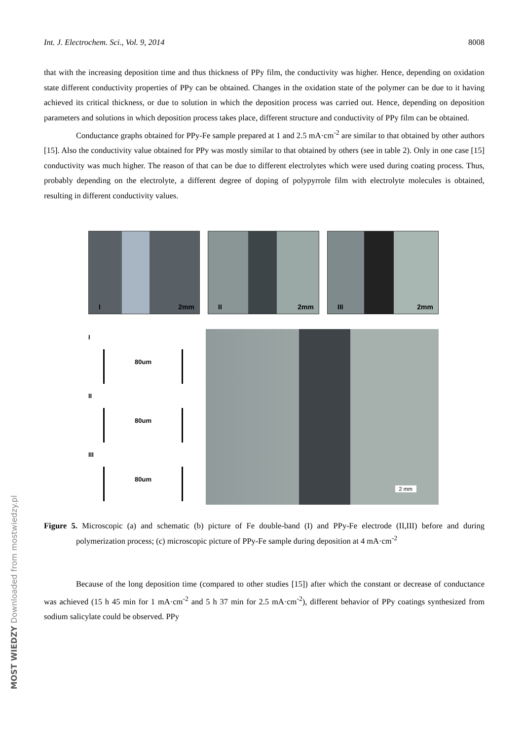Int. J. Electrochem. Sci., Vol. 9, 2014 8008
that with the increasing deposition time and thus thickness of PPy film, the conductivity was higher. Hence, depending on oxidation state different conductivity properties of PPy can be obtained. Changes in the oxidation state of the polymer can be due to it having achieved its critical thickness, or due to solution in which the deposition process was carried out. Hence, depending on deposition parameters and solutions in which deposition process takes place, different structure and conductivity of PPy film can be obtained.
Conductance graphs obtained for PPy-Fe sample prepared at 1 and 2.5 mA·cm<sup>-2</sup> are similar to that obtained by other authors [15]. Also the conductivity value obtained for PPy was mostly similar to that obtained by others (see in table 2). Only in one case [15] conductivity was much higher. The reason of that can be due to different electrolytes which were used during coating process. Thus, probably depending on the electrolyte, a different degree of doping of polypyrrole film with electrolyte molecules is obtained, resulting in different conductivity values.
I 2mm
II 2mm
III 2mm
I
80um
II
80um
III
80um
2 mm
Figure 5. Microscopic (a) and schematic (b) picture of Fe double-band (I) and PPy-Fe electrode (II,III) before and during polymerization process; (c) microscopic picture of PPy-Fe sample during deposition at 4 mA·cm<sup>-2</sup>
Because of the long deposition time (compared to other studies [15]) after which the constant or decrease of conductance was achieved (15 h 45 min for 1 mA·cm<sup>-2</sup> and 5 h 37 min for 2.5 mA·cm<sup>-2</sup>), different behavior of PPy coatings synthesized from sodium salicylate could be observed. PPy
MOST WIEDZY Downloaded from mostwiedzy.pl